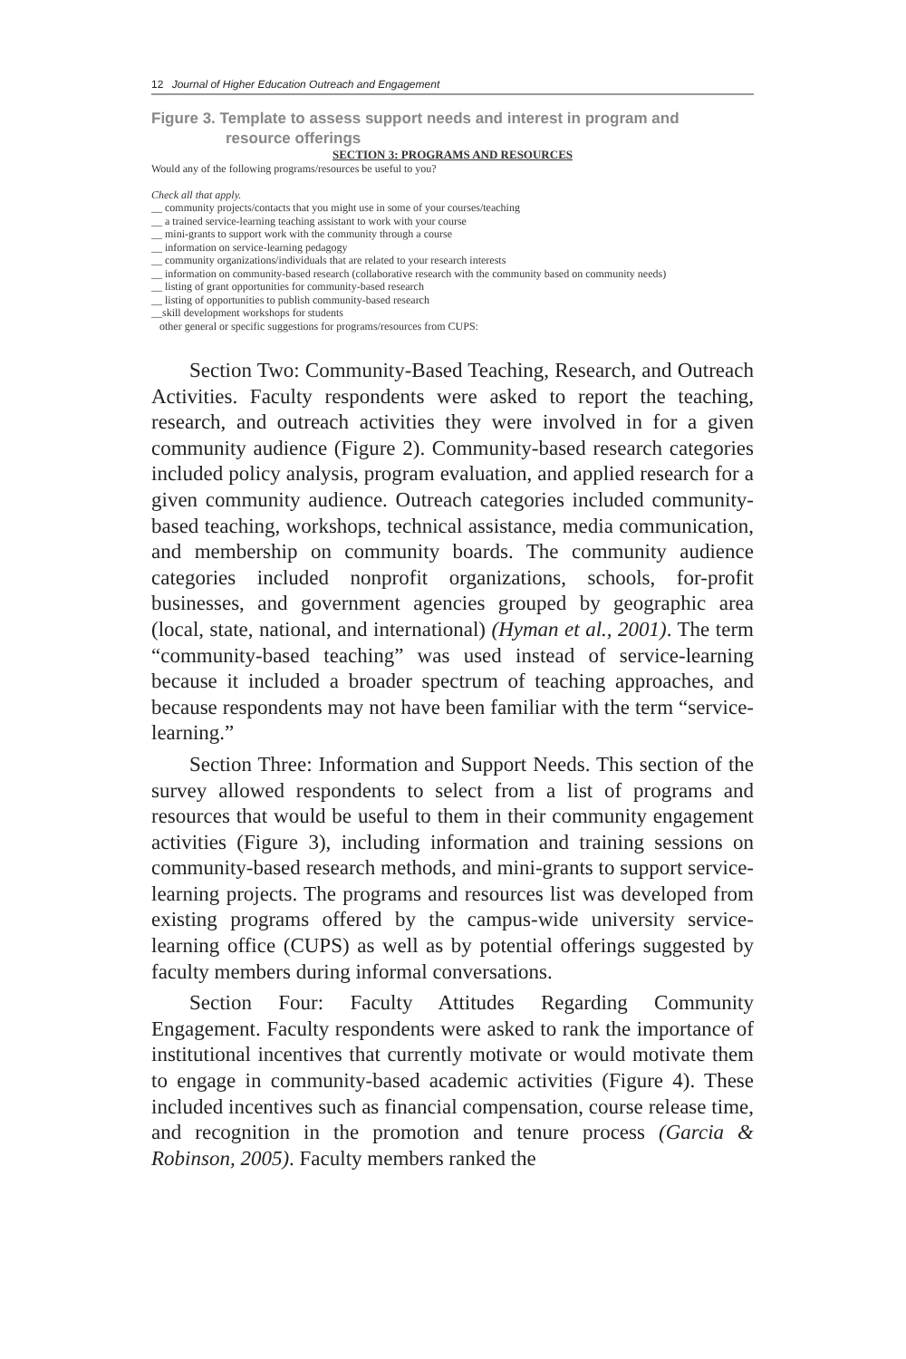12 Journal of Higher Education Outreach and Engagement
Figure 3. Template to assess support needs and interest in program and
resource offerings
SECTION 3: PROGRAMS AND RESOURCES
Would any of the following programs/resources be useful to you?
Check all that apply.
__ community projects/contacts that you might use in some of your courses/teaching
__ a trained service-learning teaching assistant to work with your course
__ mini-grants to support work with the community through a course
__ information on service-learning pedagogy
__ community organizations/individuals that are related to your research interests
__ information on community-based research (collaborative research with the community based on community needs)
__ listing of grant opportunities for community-based research
__ listing of opportunities to publish community-based research
__skill development workshops for students
other general or specific suggestions for programs/resources from CUPS:
Section Two: Community-Based Teaching, Research, and Outreach Activities. Faculty respondents were asked to report the teaching, research, and outreach activities they were involved in for a given community audience (Figure 2). Community-based research categories included policy analysis, program evaluation, and applied research for a given community audience. Outreach categories included community-based teaching, workshops, technical assistance, media communication, and membership on community boards. The community audience categories included nonprofit organizations, schools, for-profit businesses, and government agencies grouped by geographic area (local, state, national, and international) (Hyman et al., 2001). The term “community-based teaching” was used instead of service-learning because it included a broader spectrum of teaching approaches, and because respondents may not have been familiar with the term “service-learning.”
Section Three: Information and Support Needs. This section of the survey allowed respondents to select from a list of programs and resources that would be useful to them in their community engagement activities (Figure 3), including information and training sessions on community-based research methods, and mini-grants to support service-learning projects. The programs and resources list was developed from existing programs offered by the campus-wide university service-learning office (CUPS) as well as by potential offerings suggested by faculty members during informal conversations.
Section Four: Faculty Attitudes Regarding Community Engagement. Faculty respondents were asked to rank the importance of institutional incentives that currently motivate or would motivate them to engage in community-based academic activities (Figure 4). These included incentives such as financial compensation, course release time, and recognition in the promotion and tenure process (Garcia & Robinson, 2005). Faculty members ranked the